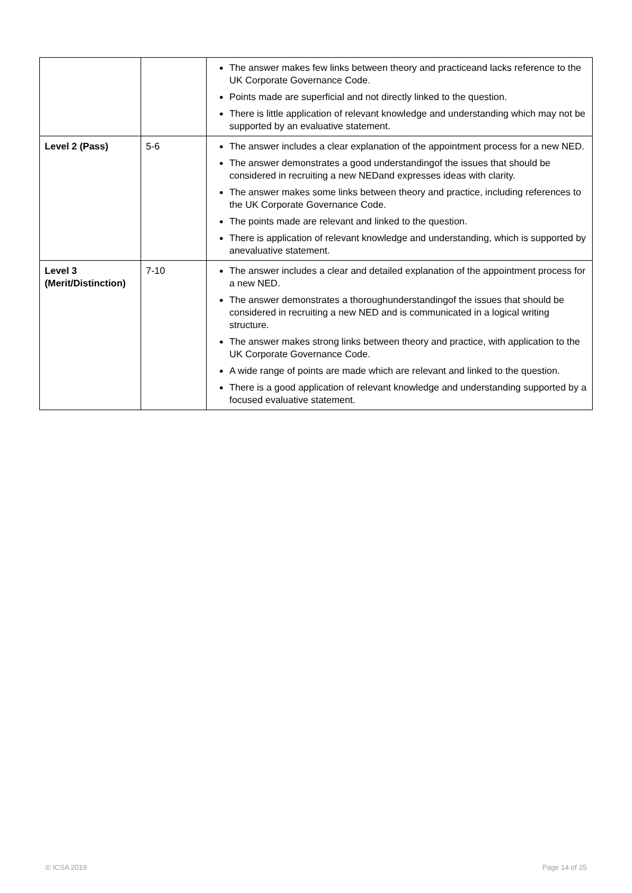| | | The answer makes few links between theory and practiceand lacks reference to the UK Corporate Governance Code. Points made are superficial and not directly linked to the question. There is little application of relevant knowledge and understanding which may not be supported by an evaluative statement. |
| Level 2 (Pass) | 5-6 | The answer includes a clear explanation of the appointment process for a new NED. The answer demonstrates a good understandingof the issues that should be considered in recruiting a new NEDand expresses ideas with clarity. The answer makes some links between theory and practice, including references to the UK Corporate Governance Code. The points made are relevant and linked to the question. There is application of relevant knowledge and understanding, which is supported by anevaluative statement. |
| Level 3 (Merit/Distinction) | 7-10 | The answer includes a clear and detailed explanation of the appointment process for a new NED. The answer demonstrates a thoroughunderstandingof the issues that should be considered in recruiting a new NED and is communicated in a logical writing structure. The answer makes strong links between theory and practice, with application to the UK Corporate Governance Code. A wide range of points are made which are relevant and linked to the question. There is a good application of relevant knowledge and understanding supported by a focused evaluative statement. |
© ICSA 2019 Page 14 of 25